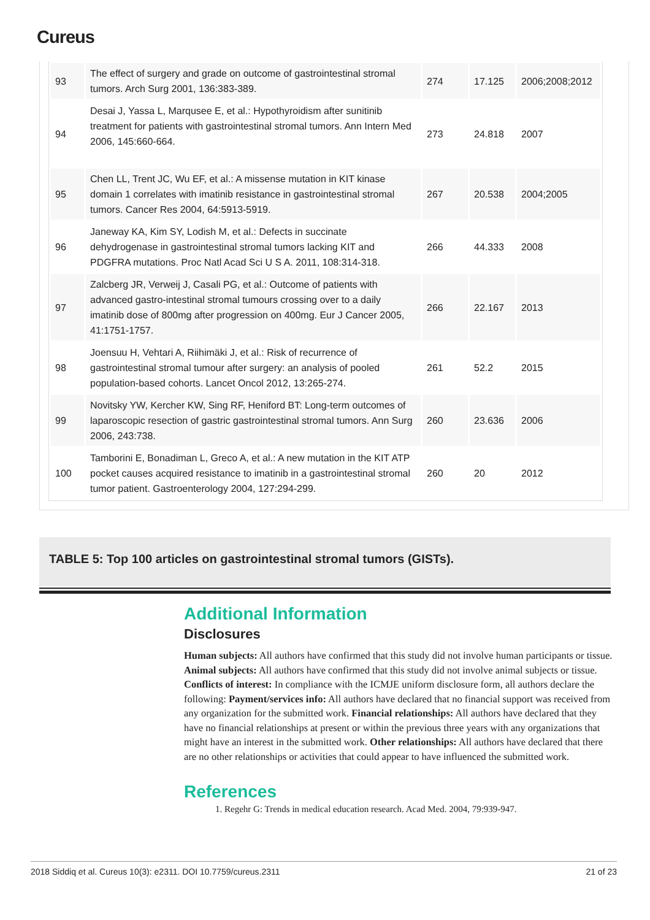Cureus
| 93 | The effect of surgery and grade on outcome of gastrointestinal stromal tumors. Arch Surg 2001, 136:383-389. | 274 | 17.125 | 2006;2008;2012 |
| 94 | Desai J, Yassa L, Marqusee E, et al.: Hypothyroidism after sunitinib treatment for patients with gastrointestinal stromal tumors. Ann Intern Med 2006, 145:660-664. | 273 | 24.818 | 2007 |
| 95 | Chen LL, Trent JC, Wu EF, et al.: A missense mutation in KIT kinase domain 1 correlates with imatinib resistance in gastrointestinal stromal tumors. Cancer Res 2004, 64:5913-5919. | 267 | 20.538 | 2004;2005 |
| 96 | Janeway KA, Kim SY, Lodish M, et al.: Defects in succinate dehydrogenase in gastrointestinal stromal tumors lacking KIT and PDGFRA mutations. Proc Natl Acad Sci U S A. 2011, 108:314-318. | 266 | 44.333 | 2008 |
| 97 | Zalcberg JR, Verweij J, Casali PG, et al.: Outcome of patients with advanced gastro-intestinal stromal tumours crossing over to a daily imatinib dose of 800mg after progression on 400mg. Eur J Cancer 2005, 41:1751-1757. | 266 | 22.167 | 2013 |
| 98 | Joensuu H, Vehtari A, Riihimäki J, et al.: Risk of recurrence of gastrointestinal stromal tumour after surgery: an analysis of pooled population-based cohorts. Lancet Oncol 2012, 13:265-274. | 261 | 52.2 | 2015 |
| 99 | Novitsky YW, Kercher KW, Sing RF, Heniford BT: Long-term outcomes of laparoscopic resection of gastric gastrointestinal stromal tumors. Ann Surg 2006, 243:738. | 260 | 23.636 | 2006 |
| 100 | Tamborini E, Bonadiman L, Greco A, et al.: A new mutation in the KIT ATP pocket causes acquired resistance to imatinib in a gastrointestinal stromal tumor patient. Gastroenterology 2004, 127:294-299. | 260 | 20 | 2012 |
TABLE 5: Top 100 articles on gastrointestinal stromal tumors (GISTs).
Additional Information
Disclosures
Human subjects: All authors have confirmed that this study did not involve human participants or tissue. Animal subjects: All authors have confirmed that this study did not involve animal subjects or tissue. Conflicts of interest: In compliance with the ICMJE uniform disclosure form, all authors declare the following: Payment/services info: All authors have declared that no financial support was received from any organization for the submitted work. Financial relationships: All authors have declared that they have no financial relationships at present or within the previous three years with any organizations that might have an interest in the submitted work. Other relationships: All authors have declared that there are no other relationships or activities that could appear to have influenced the submitted work.
References
1. Regehr G: Trends in medical education research. Acad Med. 2004, 79:939-947.
2018 Siddiq et al. Cureus 10(3): e2311. DOI 10.7759/cureus.2311 21 of 23